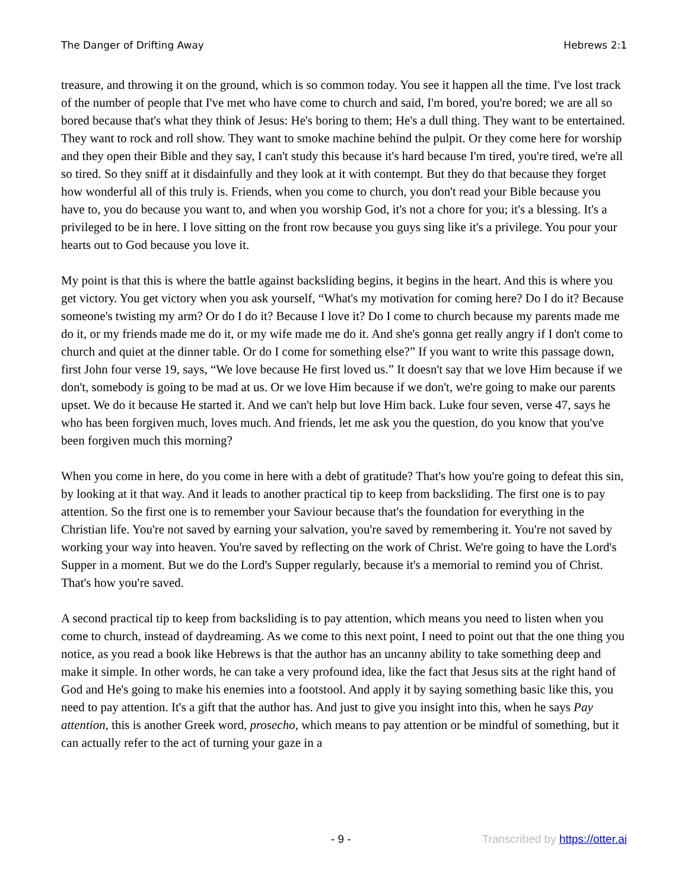The Danger of Drifting Away Hebrews 2:1
treasure, and throwing it on the ground, which is so common today. You see it happen all the time. I've lost track of the number of people that I've met who have come to church and said, I'm bored, you're bored; we are all so bored because that's what they think of Jesus: He's boring to them; He's a dull thing. They want to be entertained. They want to rock and roll show. They want to smoke machine behind the pulpit. Or they come here for worship and they open their Bible and they say, I can't study this because it's hard because I'm tired, you're tired, we're all so tired. So they sniff at it disdainfully and they look at it with contempt. But they do that because they forget how wonderful all of this truly is. Friends, when you come to church, you don't read your Bible because you have to, you do because you want to, and when you worship God, it's not a chore for you; it's a blessing. It's a privileged to be in here. I love sitting on the front row because you guys sing like it's a privilege. You pour your hearts out to God because you love it.
My point is that this is where the battle against backsliding begins, it begins in the heart. And this is where you get victory. You get victory when you ask yourself, “What's my motivation for coming here? Do I do it? Because someone's twisting my arm? Or do I do it? Because I love it? Do I come to church because my parents made me do it, or my friends made me do it, or my wife made me do it. And she's gonna get really angry if I don't come to church and quiet at the dinner table. Or do I come for something else?” If you want to write this passage down, first John four verse 19, says, “We love because He first loved us.” It doesn't say that we love Him because if we don't, somebody is going to be mad at us. Or we love Him because if we don't, we're going to make our parents upset. We do it because He started it. And we can't help but love Him back. Luke four seven, verse 47, says he who has been forgiven much, loves much. And friends, let me ask you the question, do you know that you've been forgiven much this morning?
When you come in here, do you come in here with a debt of gratitude? That's how you're going to defeat this sin, by looking at it that way. And it leads to another practical tip to keep from backsliding. The first one is to pay attention. So the first one is to remember your Saviour because that's the foundation for everything in the Christian life. You're not saved by earning your salvation, you're saved by remembering it. You're not saved by working your way into heaven. You're saved by reflecting on the work of Christ. We're going to have the Lord's Supper in a moment. But we do the Lord's Supper regularly, because it's a memorial to remind you of Christ. That's how you're saved.
A second practical tip to keep from backsliding is to pay attention, which means you need to listen when you come to church, instead of daydreaming. As we come to this next point, I need to point out that the one thing you notice, as you read a book like Hebrews is that the author has an uncanny ability to take something deep and make it simple. In other words, he can take a very profound idea, like the fact that Jesus sits at the right hand of God and He's going to make his enemies into a footstool. And apply it by saying something basic like this, you need to pay attention. It's a gift that the author has. And just to give you insight into this, when he says Pay attention, this is another Greek word, prosecho, which means to pay attention or be mindful of something, but it can actually refer to the act of turning your gaze in a
- 9 - Transcribed by https://otter.ai